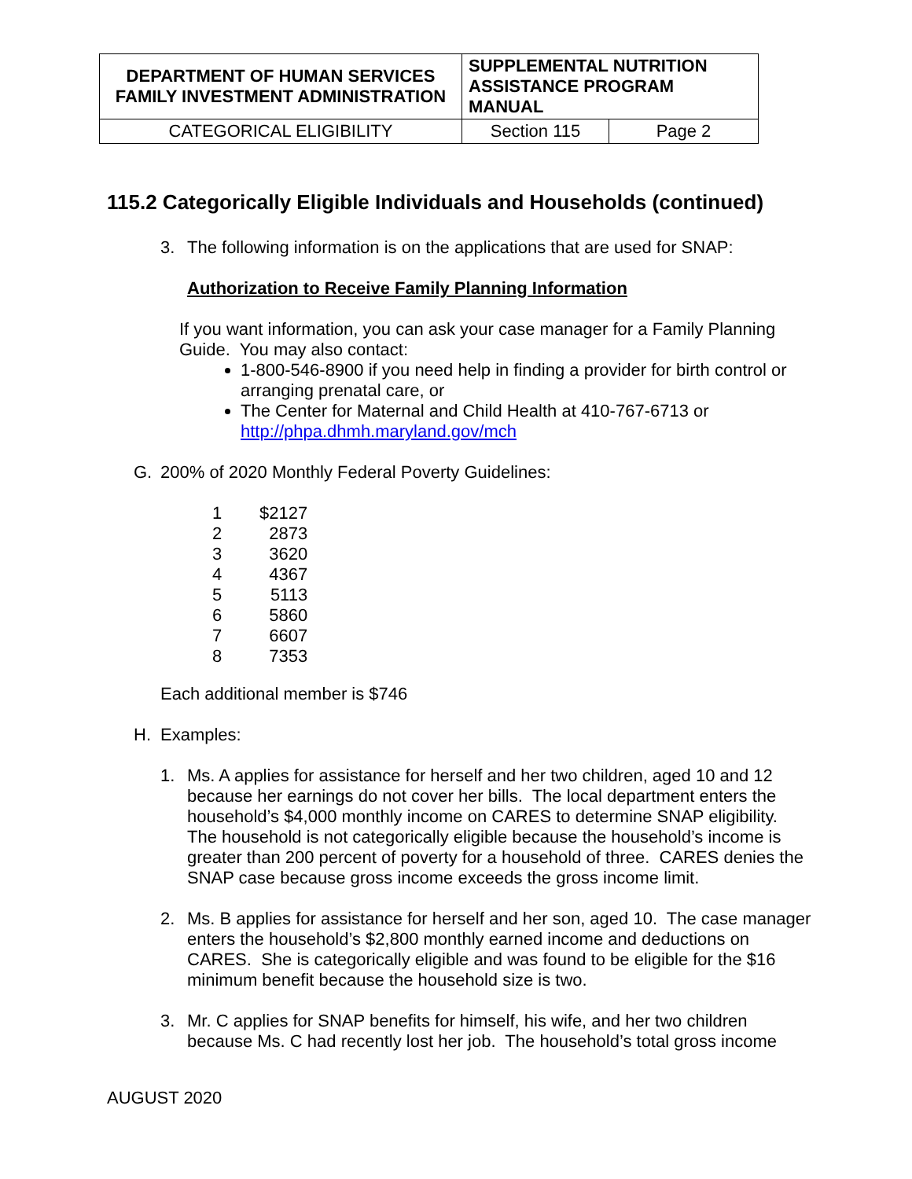| DEPARTMENT OF HUMAN SERVICES FAMILY INVESTMENT ADMINISTRATION | SUPPLEMENTAL NUTRITION ASSISTANCE PROGRAM MANUAL | |
| CATEGORICAL ELIGIBILITY | Section 115 | Page 2 |
115.2 Categorically Eligible Individuals and Households (continued)
3. The following information is on the applications that are used for SNAP:
Authorization to Receive Family Planning Information
If you want information, you can ask your case manager for a Family Planning Guide. You may also contact:
1-800-546-8900 if you need help in finding a provider for birth control or arranging prenatal care, or
The Center for Maternal and Child Health at 410-767-6713 or http://phpa.dhmh.maryland.gov/mch
G. 200% of 2020 Monthly Federal Poverty Guidelines:
| 1 | $2127 |
| 2 | 2873 |
| 3 | 3620 |
| 4 | 4367 |
| 5 | 5113 |
| 6 | 5860 |
| 7 | 6607 |
| 8 | 7353 |
Each additional member is $746
H. Examples:
1. Ms. A applies for assistance for herself and her two children, aged 10 and 12 because her earnings do not cover her bills. The local department enters the household’s $4,000 monthly income on CARES to determine SNAP eligibility. The household is not categorically eligible because the household’s income is greater than 200 percent of poverty for a household of three. CARES denies the SNAP case because gross income exceeds the gross income limit.
2. Ms. B applies for assistance for herself and her son, aged 10. The case manager enters the household’s $2,800 monthly earned income and deductions on CARES. She is categorically eligible and was found to be eligible for the $16 minimum benefit because the household size is two.
3. Mr. C applies for SNAP benefits for himself, his wife, and her two children because Ms. C had recently lost her job. The household’s total gross income
AUGUST 2020